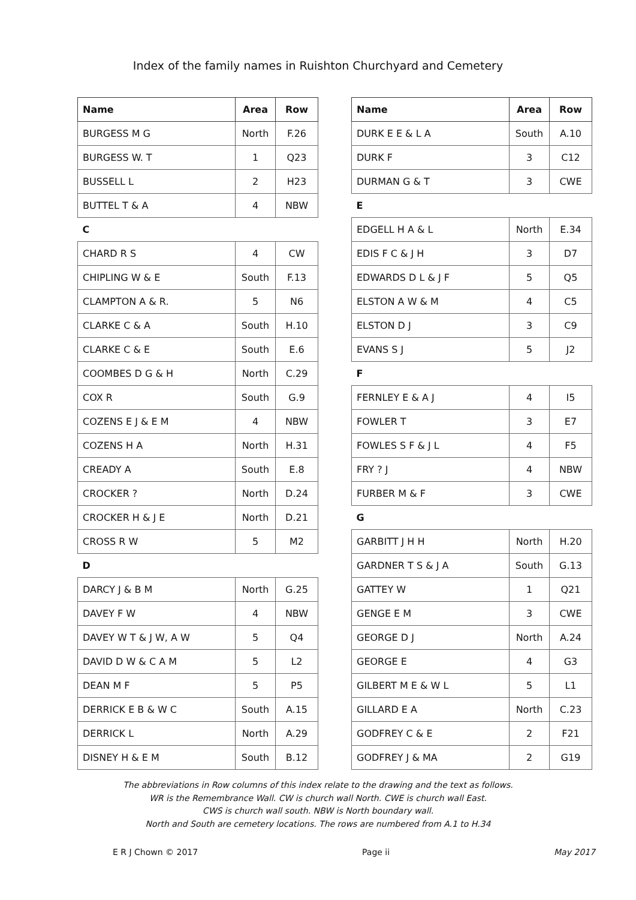Index of the family names in Ruishton Churchyard and Cemetery
| Name | Area | Row |
| --- | --- | --- |
| BURGESS M G | North | F.26 |
| BURGESS W. T | 1 | Q23 |
| BUSSELL L | 2 | H23 |
| BUTTEL T & A | 4 | NBW |
| C | | |
| CHARD R S | 4 | CW |
| CHIPLING W & E | South | F.13 |
| CLAMPTON A & R. | 5 | N6 |
| CLARKE C & A | South | H.10 |
| CLARKE C & E | South | E.6 |
| COOMBES D G & H | North | C.29 |
| COX R | South | G.9 |
| COZENS E J & E M | 4 | NBW |
| COZENS H A | North | H.31 |
| CREADY A | South | E.8 |
| CROCKER ? | North | D.24 |
| CROCKER H & J E | North | D.21 |
| CROSS R W | 5 | M2 |
| D | | |
| DARCY J & B M | North | G.25 |
| DAVEY F W | 4 | NBW |
| DAVEY W T & J W, A W | 5 | Q4 |
| DAVID D W & C A M | 5 | L2 |
| DEAN M F | 5 | P5 |
| DERRICK E B & W C | South | A.15 |
| DERRICK L | North | A.29 |
| DISNEY H & E M | South | B.12 |
| Name | Area | Row |
| --- | --- | --- |
| DURK E E & L A | South | A.10 |
| DURK F | 3 | C12 |
| DURMAN G & T | 3 | CWE |
| E | | |
| EDGELL H A & L | North | E.34 |
| EDIS F C & J H | 3 | D7 |
| EDWARDS D L & J F | 5 | Q5 |
| ELSTON A W & M | 4 | C5 |
| ELSTON D J | 3 | C9 |
| EVANS S J | 5 | J2 |
| F | | |
| FERNLEY E & A J | 4 | I5 |
| FOWLER T | 3 | E7 |
| FOWLES S F & J L | 4 | F5 |
| FRY ? J | 4 | NBW |
| FURBER M & F | 3 | CWE |
| G | | |
| GARBITT J H H | North | H.20 |
| GARDNER T S & J A | South | G.13 |
| GATTEY W | 1 | Q21 |
| GENGE E M | 3 | CWE |
| GEORGE D J | North | A.24 |
| GEORGE E | 4 | G3 |
| GILBERT M E & W L | 5 | L1 |
| GILLARD E A | North | C.23 |
| GODFREY C & E | 2 | F21 |
| GODFREY J & MA | 2 | G19 |
The abbreviations in Row columns of this index relate to the drawing and the text as follows.
WR is the Remembrance Wall. CW is church wall North. CWE is church wall East.
CWS is church wall south. NBW is North boundary wall.
North and South are cemetery locations. The rows are numbered from A.1 to H.34
E R J Chown © 2017 Page ii May 2017